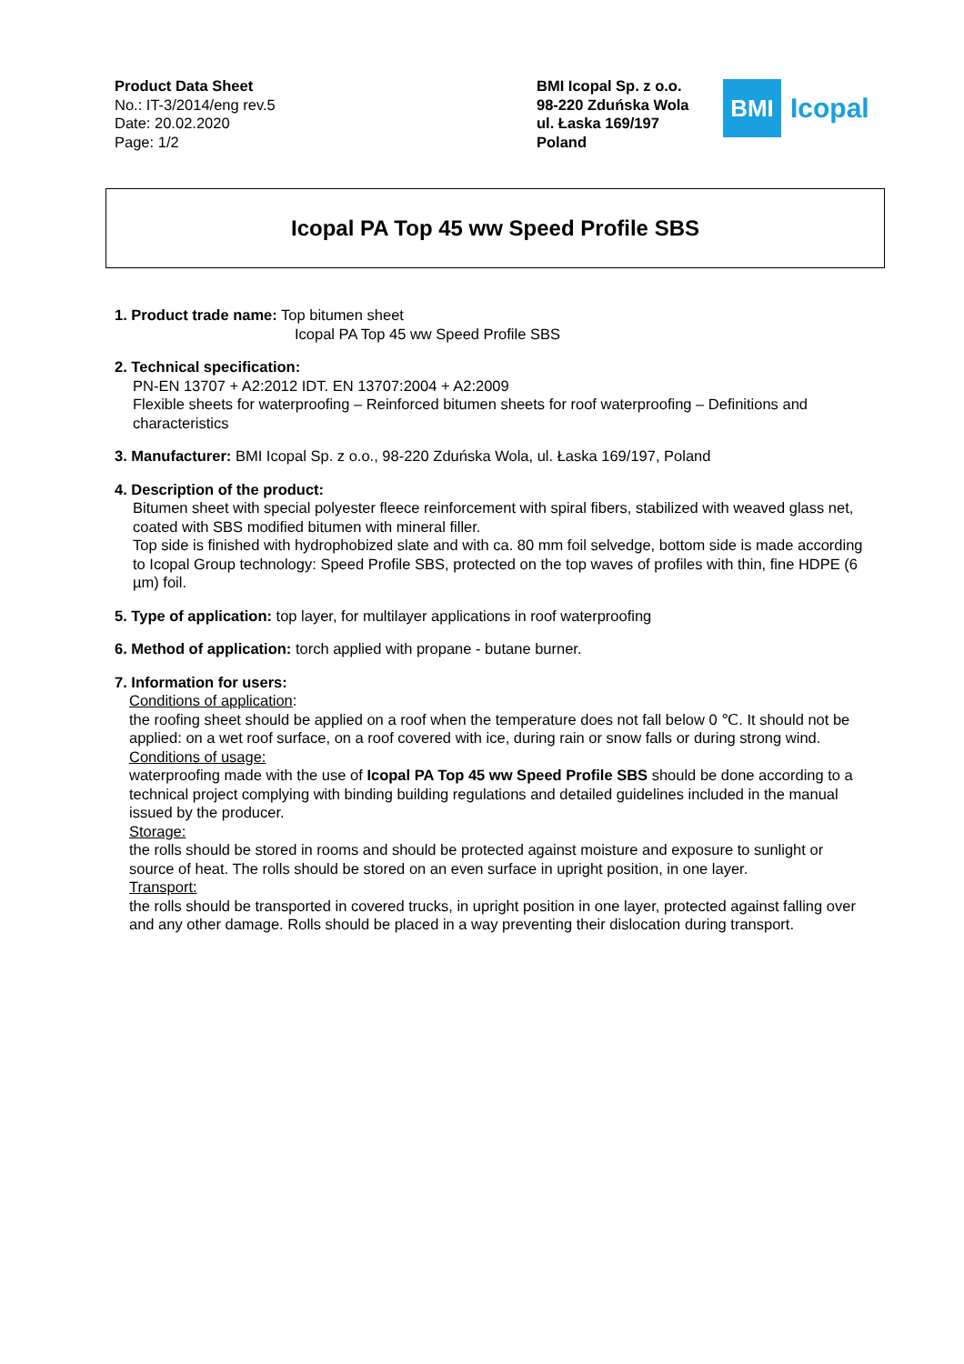Product Data Sheet
No.: IT-3/2014/eng rev.5
Date: 20.02.2020
Page: 1/2
BMI Icopal Sp. z o.o.
98-220 Zduńska Wola
ul. Łaska 169/197
Poland
BMI
Icopal
Icopal PA Top 45 ww Speed Profile SBS
1. Product trade name: Top bitumen sheet
Icopal PA Top 45 ww Speed Profile SBS
2. Technical specification:
PN-EN 13707 + A2:2012 IDT. EN 13707:2004 + A2:2009
Flexible sheets for waterproofing – Reinforced bitumen sheets for roof waterproofing – Definitions and characteristics
3. Manufacturer: BMI Icopal Sp. z o.o., 98-220 Zduńska Wola, ul. Łaska 169/197, Poland
4. Description of the product:
Bitumen sheet with special polyester fleece reinforcement with spiral fibers, stabilized with weaved glass net, coated with SBS modified bitumen with mineral filler.
Top side is finished with hydrophobized slate and with ca. 80 mm foil selvedge, bottom side is made according to Icopal Group technology: Speed Profile SBS, protected on the top waves of profiles with thin, fine HDPE (6 µm) foil.
5. Type of application: top layer, for multilayer applications in roof waterproofing
6. Method of application: torch applied with propane - butane burner.
7. Information for users:
Conditions of application:
the roofing sheet should be applied on a roof when the temperature does not fall below 0 ℃. It should not be applied: on a wet roof surface, on a roof covered with ice, during rain or snow falls or during strong wind.
Conditions of usage:
waterproofing made with the use of Icopal PA Top 45 ww Speed Profile SBS should be done according to a technical project complying with binding building regulations and detailed guidelines included in the manual issued by the producer.
Storage:
the rolls should be stored in rooms and should be protected against moisture and exposure to sunlight or source of heat. The rolls should be stored on an even surface in upright position, in one layer.
Transport:
the rolls should be transported in covered trucks, in upright position in one layer, protected against falling over and any other damage. Rolls should be placed in a way preventing their dislocation during transport.